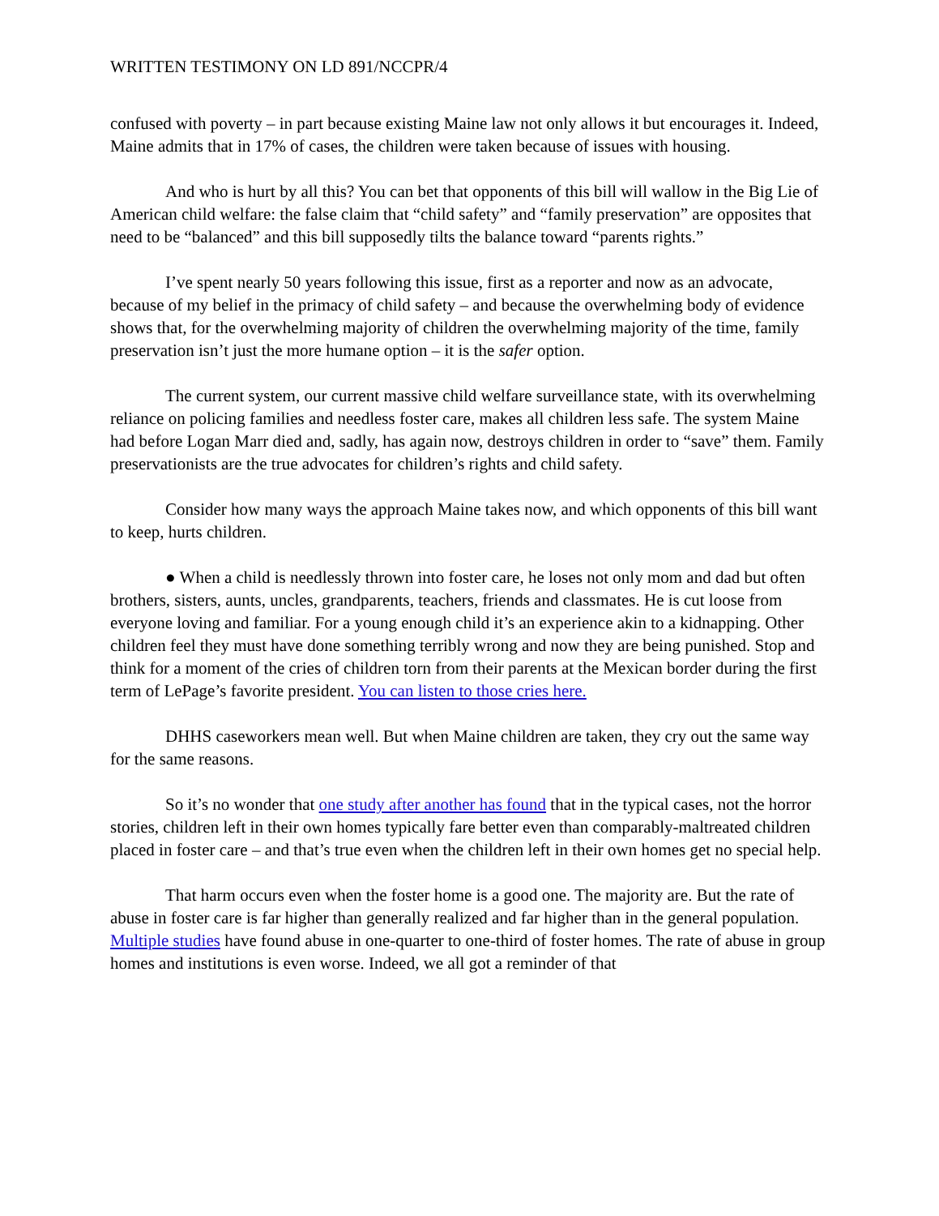WRITTEN TESTIMONY ON LD 891/NCCPR/4
confused with poverty – in part because existing Maine law not only allows it but encourages it. Indeed, Maine admits that in 17% of cases, the children were taken because of issues with housing.
And who is hurt by all this? You can bet that opponents of this bill will wallow in the Big Lie of American child welfare: the false claim that “child safety” and “family preservation” are opposites that need to be “balanced” and this bill supposedly tilts the balance toward “parents rights.”
I’ve spent nearly 50 years following this issue, first as a reporter and now as an advocate, because of my belief in the primacy of child safety – and because the overwhelming body of evidence shows that, for the overwhelming majority of children the overwhelming majority of the time, family preservation isn’t just the more humane option – it is the safer option.
The current system, our current massive child welfare surveillance state, with its overwhelming reliance on policing families and needless foster care, makes all children less safe. The system Maine had before Logan Marr died and, sadly, has again now, destroys children in order to “save” them. Family preservationists are the true advocates for children’s rights and child safety.
Consider how many ways the approach Maine takes now, and which opponents of this bill want to keep, hurts children.
● When a child is needlessly thrown into foster care, he loses not only mom and dad but often brothers, sisters, aunts, uncles, grandparents, teachers, friends and classmates. He is cut loose from everyone loving and familiar. For a young enough child it’s an experience akin to a kidnapping. Other children feel they must have done something terribly wrong and now they are being punished. Stop and think for a moment of the cries of children torn from their parents at the Mexican border during the first term of LePage’s favorite president. You can listen to those cries here.
DHHS caseworkers mean well. But when Maine children are taken, they cry out the same way for the same reasons.
So it’s no wonder that one study after another has found that in the typical cases, not the horror stories, children left in their own homes typically fare better even than comparably-maltreated children placed in foster care – and that’s true even when the children left in their own homes get no special help.
That harm occurs even when the foster home is a good one. The majority are. But the rate of abuse in foster care is far higher than generally realized and far higher than in the general population. Multiple studies have found abuse in one-quarter to one-third of foster homes. The rate of abuse in group homes and institutions is even worse. Indeed, we all got a reminder of that